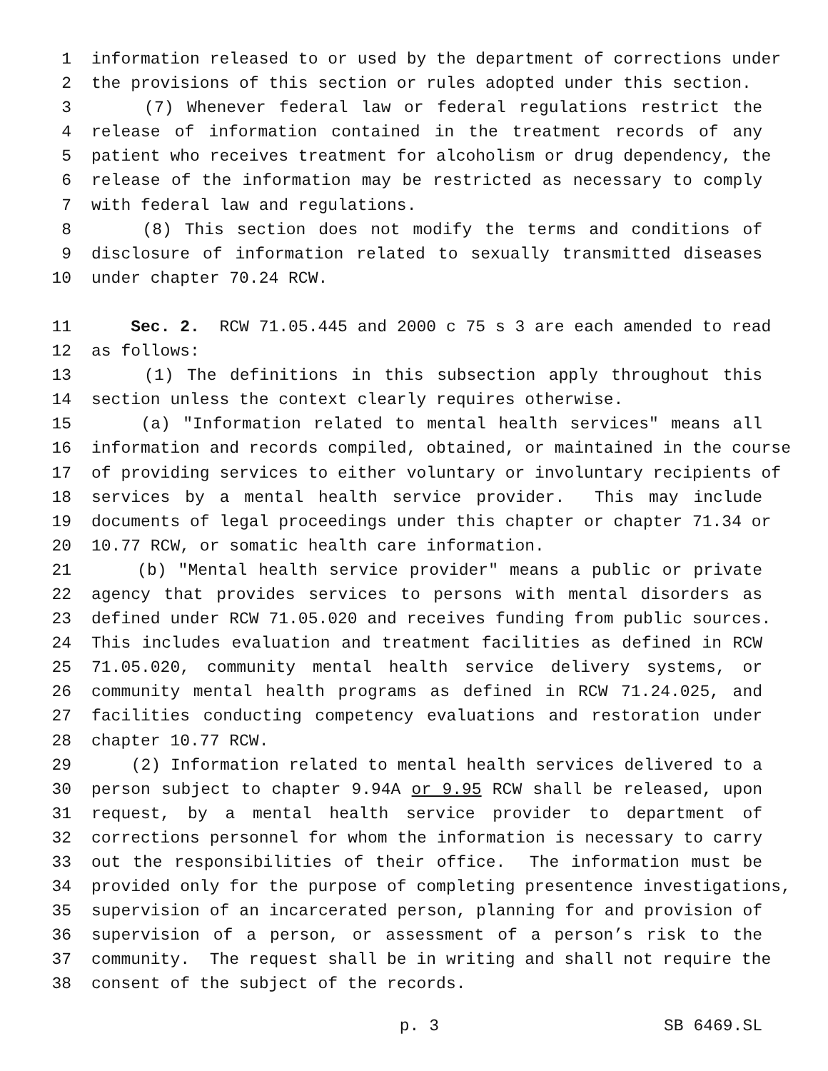1 information released to or used by the department of corrections under
2 the provisions of this section or rules adopted under this section.
3 (7) Whenever federal law or federal regulations restrict the
4 release of information contained in the treatment records of any
5 patient who receives treatment for alcoholism or drug dependency, the
6 release of the information may be restricted as necessary to comply
7 with federal law and regulations.
8 (8) This section does not modify the terms and conditions of
9 disclosure of information related to sexually transmitted diseases
10 under chapter 70.24 RCW.
11 Sec. 2. RCW 71.05.445 and 2000 c 75 s 3 are each amended to read
12 as follows:
13 (1) The definitions in this subsection apply throughout this
14 section unless the context clearly requires otherwise.
15 (a) "Information related to mental health services" means all
16 information and records compiled, obtained, or maintained in the course
17 of providing services to either voluntary or involuntary recipients of
18 services by a mental health service provider. This may include
19 documents of legal proceedings under this chapter or chapter 71.34 or
20 10.77 RCW, or somatic health care information.
21 (b) "Mental health service provider" means a public or private
22 agency that provides services to persons with mental disorders as
23 defined under RCW 71.05.020 and receives funding from public sources.
24 This includes evaluation and treatment facilities as defined in RCW
25 71.05.020, community mental health service delivery systems, or
26 community mental health programs as defined in RCW 71.24.025, and
27 facilities conducting competency evaluations and restoration under
28 chapter 10.77 RCW.
29 (2) Information related to mental health services delivered to a
30 person subject to chapter 9.94A or 9.95 RCW shall be released, upon
31 request, by a mental health service provider to department of
32 corrections personnel for whom the information is necessary to carry
33 out the responsibilities of their office. The information must be
34 provided only for the purpose of completing presentence investigations,
35 supervision of an incarcerated person, planning for and provision of
36 supervision of a person, or assessment of a person’s risk to the
37 community. The request shall be in writing and shall not require the
38 consent of the subject of the records.
p. 3 SB 6469.SL